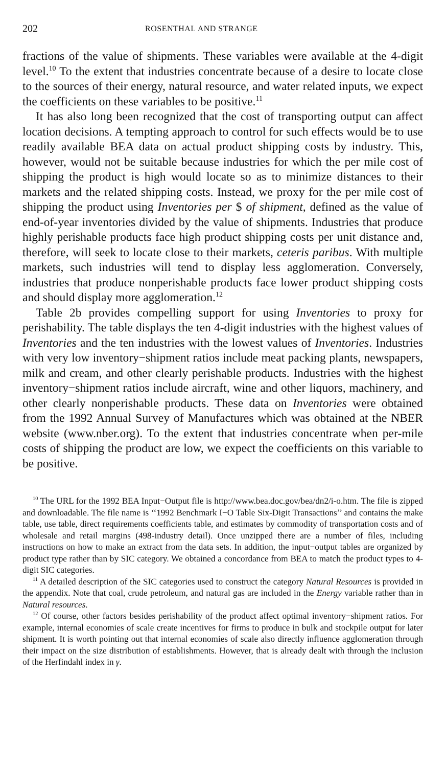202 ROSENTHAL AND STRANGE
fractions of the value of shipments. These variables were available at the 4-digit level.<sup>10</sup> To the extent that industries concentrate because of a desire to locate close to the sources of their energy, natural resource, and water related inputs, we expect the coefficients on these variables to be positive.<sup>11</sup>
It has also long been recognized that the cost of transporting output can affect location decisions. A tempting approach to control for such effects would be to use readily available BEA data on actual product shipping costs by industry. This, however, would not be suitable because industries for which the per mile cost of shipping the product is high would locate so as to minimize distances to their markets and the related shipping costs. Instead, we proxy for the per mile cost of shipping the product using Inventories per $ of shipment, defined as the value of end-of-year inventories divided by the value of shipments. Industries that produce highly perishable products face high product shipping costs per unit distance and, therefore, will seek to locate close to their markets, ceteris paribus. With multiple markets, such industries will tend to display less agglomeration. Conversely, industries that produce nonperishable products face lower product shipping costs and should display more agglomeration.<sup>12</sup>
Table 2b provides compelling support for using Inventories to proxy for perishability. The table displays the ten 4-digit industries with the highest values of Inventories and the ten industries with the lowest values of Inventories. Industries with very low inventory−shipment ratios include meat packing plants, newspapers, milk and cream, and other clearly perishable products. Industries with the highest inventory−shipment ratios include aircraft, wine and other liquors, machinery, and other clearly nonperishable products. These data on Inventories were obtained from the 1992 Annual Survey of Manufactures which was obtained at the NBER website (www.nber.org). To the extent that industries concentrate when per-mile costs of shipping the product are low, we expect the coefficients on this variable to be positive.
<sup>10</sup> The URL for the 1992 BEA Input−Output file is http://www.bea.doc.gov/bea/dn2/i-o.htm. The file is zipped and downloadable. The file name is ‘‘1992 Benchmark I−O Table Six-Digit Transactions’’ and contains the make table, use table, direct requirements coefficients table, and estimates by commodity of transportation costs and of wholesale and retail margins (498-industry detail). Once unzipped there are a number of files, including instructions on how to make an extract from the data sets. In addition, the input−output tables are organized by product type rather than by SIC category. We obtained a concordance from BEA to match the product types to 4-digit SIC categories.
<sup>11</sup> A detailed description of the SIC categories used to construct the category Natural Resources is provided in the appendix. Note that coal, crude petroleum, and natural gas are included in the Energy variable rather than in Natural resources.
<sup>12</sup> Of course, other factors besides perishability of the product affect optimal inventory−shipment ratios. For example, internal economies of scale create incentives for firms to produce in bulk and stockpile output for later shipment. It is worth pointing out that internal economies of scale also directly influence agglomeration through their impact on the size distribution of establishments. However, that is already dealt with through the inclusion of the Herfindahl index in γ.